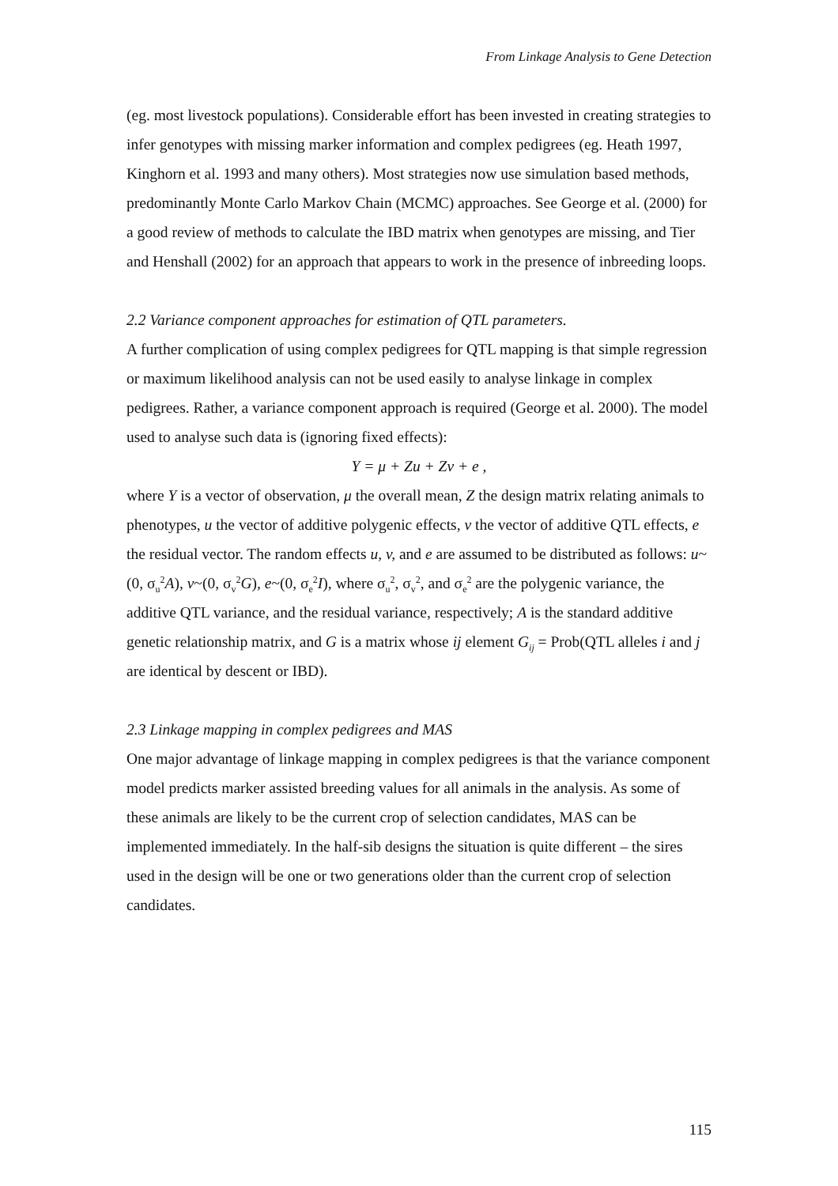From Linkage Analysis to Gene Detection
(eg. most livestock populations). Considerable effort has been invested in creating strategies to infer genotypes with missing marker information and complex pedigrees (eg. Heath 1997, Kinghorn et al. 1993 and many others). Most strategies now use simulation based methods, predominantly Monte Carlo Markov Chain (MCMC) approaches. See George et al. (2000) for a good review of methods to calculate the IBD matrix when genotypes are missing, and Tier and Henshall (2002) for an approach that appears to work in the presence of inbreeding loops.
2.2 Variance component approaches for estimation of QTL parameters.
A further complication of using complex pedigrees for QTL mapping is that simple regression or maximum likelihood analysis can not be used easily to analyse linkage in complex pedigrees. Rather, a variance component approach is required (George et al. 2000). The model used to analyse such data is (ignoring fixed effects):
Y = μ + Zu + Zv + e ,
where Y is a vector of observation, μ the overall mean, Z the design matrix relating animals to phenotypes, u the vector of additive polygenic effects, v the vector of additive QTL effects, e the residual vector. The random effects u, v, and e are assumed to be distributed as follows: u~(0, σ<sub>u</sub><sup>2</sup>A), v~(0, σ<sub>v</sub><sup>2</sup>G), e~(0, σ<sub>e</sub><sup>2</sup>I), where σ<sub>u</sub><sup>2</sup>, σ<sub>v</sub><sup>2</sup>, and σ<sub>e</sub><sup>2</sup> are the polygenic variance, the additive QTL variance, and the residual variance, respectively; A is the standard additive genetic relationship matrix, and G is a matrix whose ij element G<sub>ij</sub> = Prob(QTL alleles i and j are identical by descent or IBD).
2.3 Linkage mapping in complex pedigrees and MAS
One major advantage of linkage mapping in complex pedigrees is that the variance component model predicts marker assisted breeding values for all animals in the analysis. As some of these animals are likely to be the current crop of selection candidates, MAS can be implemented immediately. In the half-sib designs the situation is quite different – the sires used in the design will be one or two generations older than the current crop of selection candidates.
115